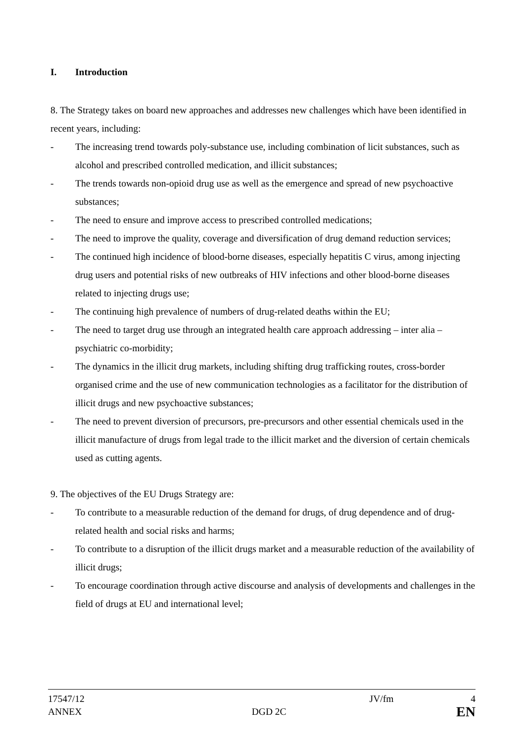I. Introduction
8. The Strategy takes on board new approaches and addresses new challenges which have been identified in recent years, including:
- The increasing trend towards poly-substance use, including combination of licit substances, such as alcohol and prescribed controlled medication, and illicit substances;
- The trends towards non-opioid drug use as well as the emergence and spread of new psychoactive substances;
- The need to ensure and improve access to prescribed controlled medications;
- The need to improve the quality, coverage and diversification of drug demand reduction services;
- The continued high incidence of blood-borne diseases, especially hepatitis C virus, among injecting drug users and potential risks of new outbreaks of HIV infections and other blood-borne diseases related to injecting drugs use;
- The continuing high prevalence of numbers of drug-related deaths within the EU;
- The need to target drug use through an integrated health care approach addressing – inter alia – psychiatric co-morbidity;
- The dynamics in the illicit drug markets, including shifting drug trafficking routes, cross-border organised crime and the use of new communication technologies as a facilitator for the distribution of illicit drugs and new psychoactive substances;
- The need to prevent diversion of precursors, pre-precursors and other essential chemicals used in the illicit manufacture of drugs from legal trade to the illicit market and the diversion of certain chemicals used as cutting agents.
9. The objectives of the EU Drugs Strategy are:
- To contribute to a measurable reduction of the demand for drugs, of drug dependence and of drug-related health and social risks and harms;
- To contribute to a disruption of the illicit drugs market and a measurable reduction of the availability of illicit drugs;
- To encourage coordination through active discourse and analysis of developments and challenges in the field of drugs at EU and international level;
17547/12 JV/fm 4
ANNEX DGD 2C EN